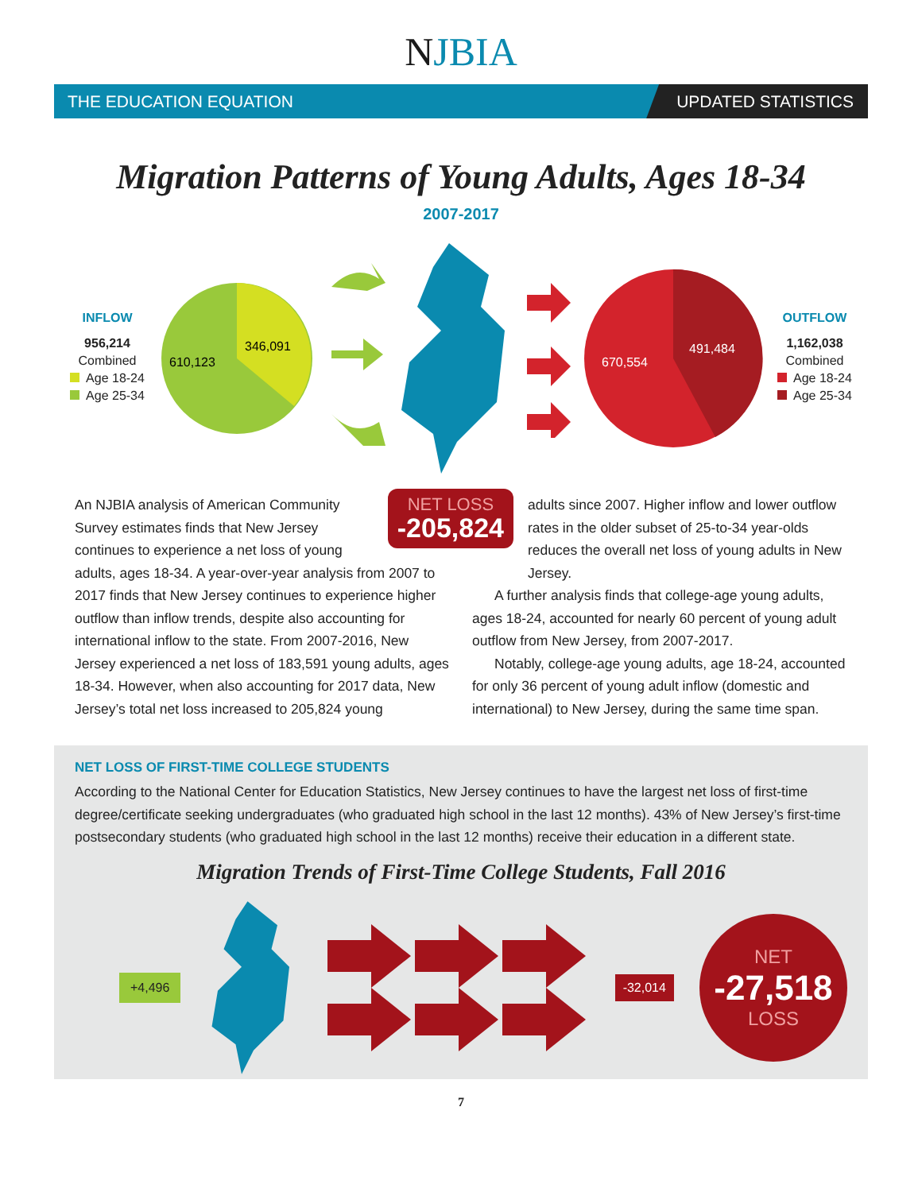NJBIA
THE EDUCATION EQUATION
UPDATED STATISTICS
Migration Patterns of Young Adults, Ages 18-34
2007-2017
INFLOW
956,214
Combined
Age 18-24
Age 25-34
346,091
610,123
491,484
670,554
OUTFLOW
1,162,038
Combined
Age 18-24
Age 25-34
NET LOSS
-205,824
An NJBIA analysis of American Community Survey estimates finds that New Jersey continues to experience a net loss of young adults, ages 18-34. A year-over-year analysis from 2007 to 2017 finds that New Jersey continues to experience higher outflow than inflow trends, despite also accounting for international inflow to the state. From 2007-2016, New Jersey experienced a net loss of 183,591 young adults, ages 18-34. However, when also accounting for 2017 data, New Jersey’s total net loss increased to 205,824 young
adults since 2007. Higher inflow and lower outflow rates in the older subset of 25-to-34 year-olds reduces the overall net loss of young adults in New Jersey.
A further analysis finds that college-age young adults, ages 18-24, accounted for nearly 60 percent of young adult outflow from New Jersey, from 2007-2017.
Notably, college-age young adults, age 18-24, accounted for only 36 percent of young adult inflow (domestic and international) to New Jersey, during the same time span.
NET LOSS OF FIRST-TIME COLLEGE STUDENTS
According to the National Center for Education Statistics, New Jersey continues to have the largest net loss of first-time degree/certificate seeking undergraduates (who graduated high school in the last 12 months). 43% of New Jersey’s first-time postsecondary students (who graduated high school in the last 12 months) receive their education in a different state.
Migration Trends of First-Time College Students, Fall 2016
+4,496 -32,014
NET
-27,518
LOSS
7